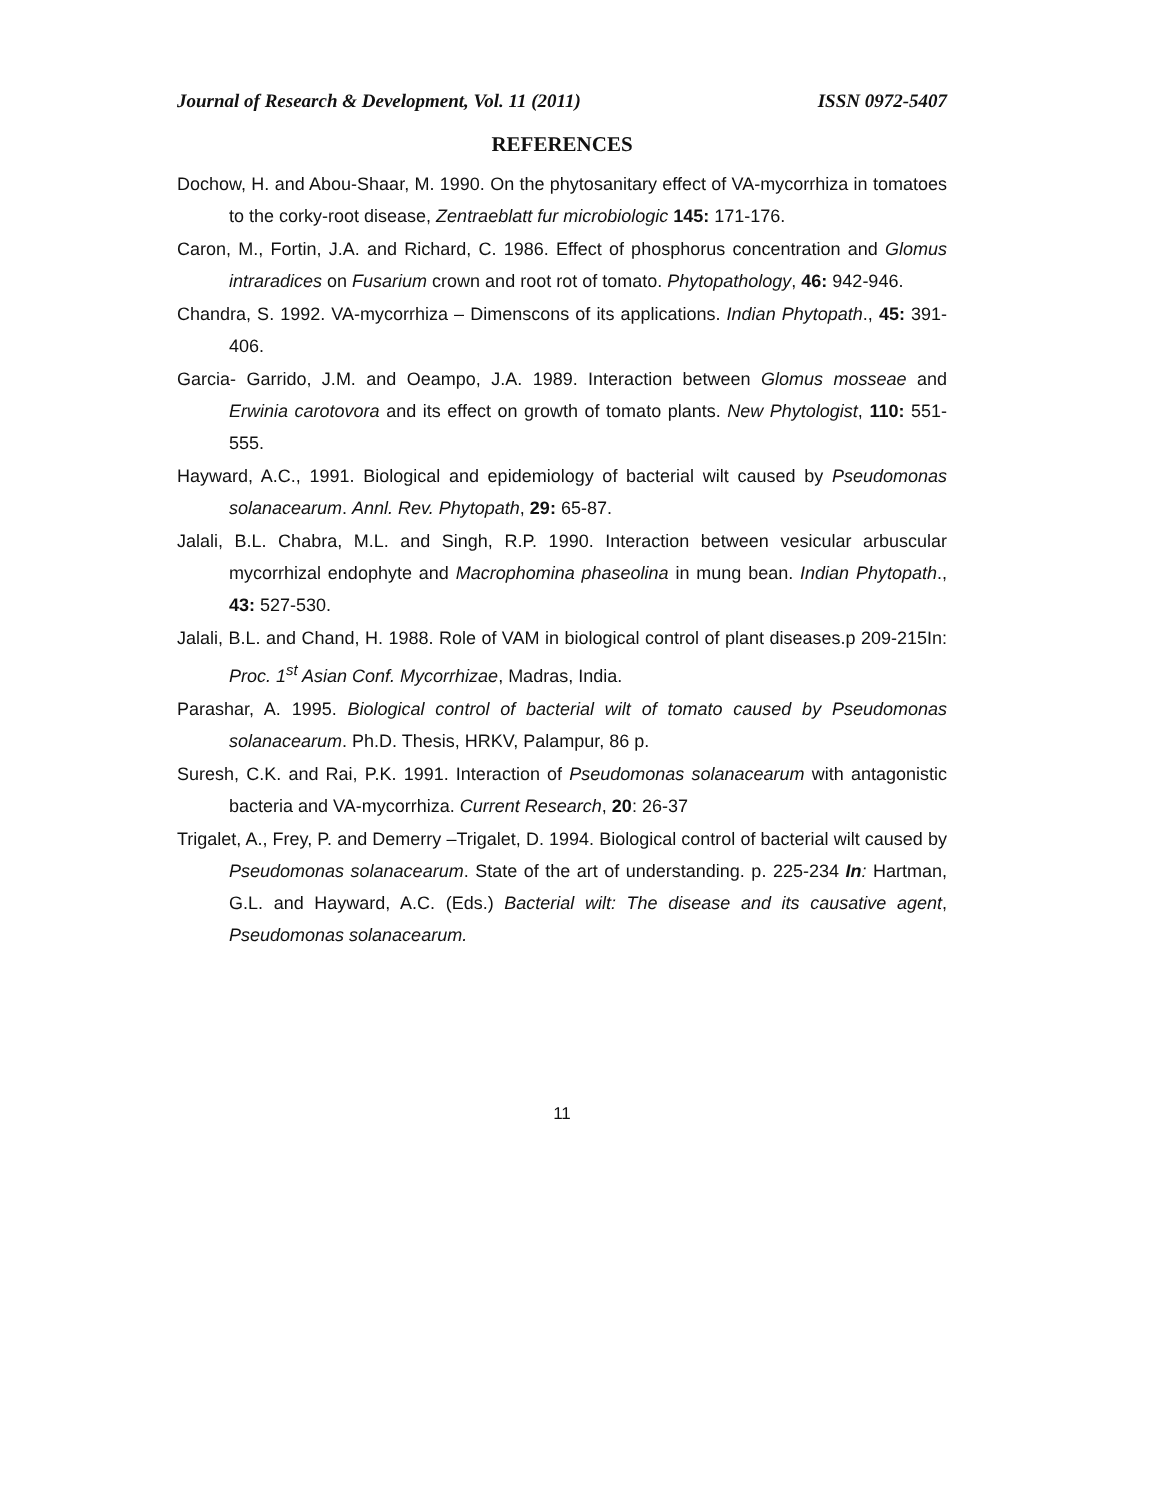Journal of Research & Development, Vol. 11 (2011) ISSN 0972-5407
REFERENCES
Dochow, H. and Abou-Shaar, M. 1990. On the phytosanitary effect of VA-mycorrhiza in tomatoes to the corky-root disease, Zentraeblatt fur microbiologic 145: 171-176.
Caron, M., Fortin, J.A. and Richard, C. 1986. Effect of phosphorus concentration and Glomus intraradices on Fusarium crown and root rot of tomato. Phytopathology, 46: 942-946.
Chandra, S. 1992. VA-mycorrhiza – Dimenscons of its applications. Indian Phytopath., 45: 391-406.
Garcia- Garrido, J.M. and Oeampo, J.A. 1989. Interaction between Glomus mosseae and Erwinia carotovora and its effect on growth of tomato plants. New Phytologist, 110: 551-555.
Hayward, A.C., 1991. Biological and epidemiology of bacterial wilt caused by Pseudomonas solanacearum. Annl. Rev. Phytopath, 29: 65-87.
Jalali, B.L. Chabra, M.L. and Singh, R.P. 1990. Interaction between vesicular arbuscular mycorrhizal endophyte and Macrophomina phaseolina in mung bean. Indian Phytopath., 43: 527-530.
Jalali, B.L. and Chand, H. 1988. Role of VAM in biological control of plant diseases.p 209-215In: Proc. 1<sup>st</sup> Asian Conf. Mycorrhizae, Madras, India.
Parashar, A. 1995. Biological control of bacterial wilt of tomato caused by Pseudomonas solanacearum. Ph.D. Thesis, HRKV, Palampur, 86 p.
Suresh, C.K. and Rai, P.K. 1991. Interaction of Pseudomonas solanacearum with antagonistic bacteria and VA-mycorrhiza. Current Research, 20: 26-37
Trigalet, A., Frey, P. and Demerry –Trigalet, D. 1994. Biological control of bacterial wilt caused by Pseudomonas solanacearum. State of the art of understanding. p. 225-234 In: Hartman, G.L. and Hayward, A.C. (Eds.) Bacterial wilt: The disease and its causative agent, Pseudomonas solanacearum.
11